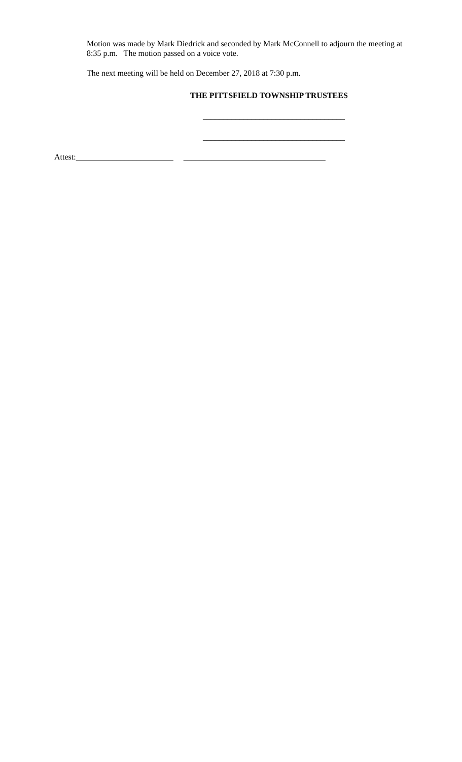Motion was made by Mark Diedrick and seconded by Mark McConnell to adjourn the meeting at 8:35 p.m. The motion passed on a voice vote.
The next meeting will be held on December 27, 2018 at 7:30 p.m.
THE PITTSFIELD TOWNSHIP TRUSTEES
___________________________________
___________________________________
Attest:________________________ ___________________________________